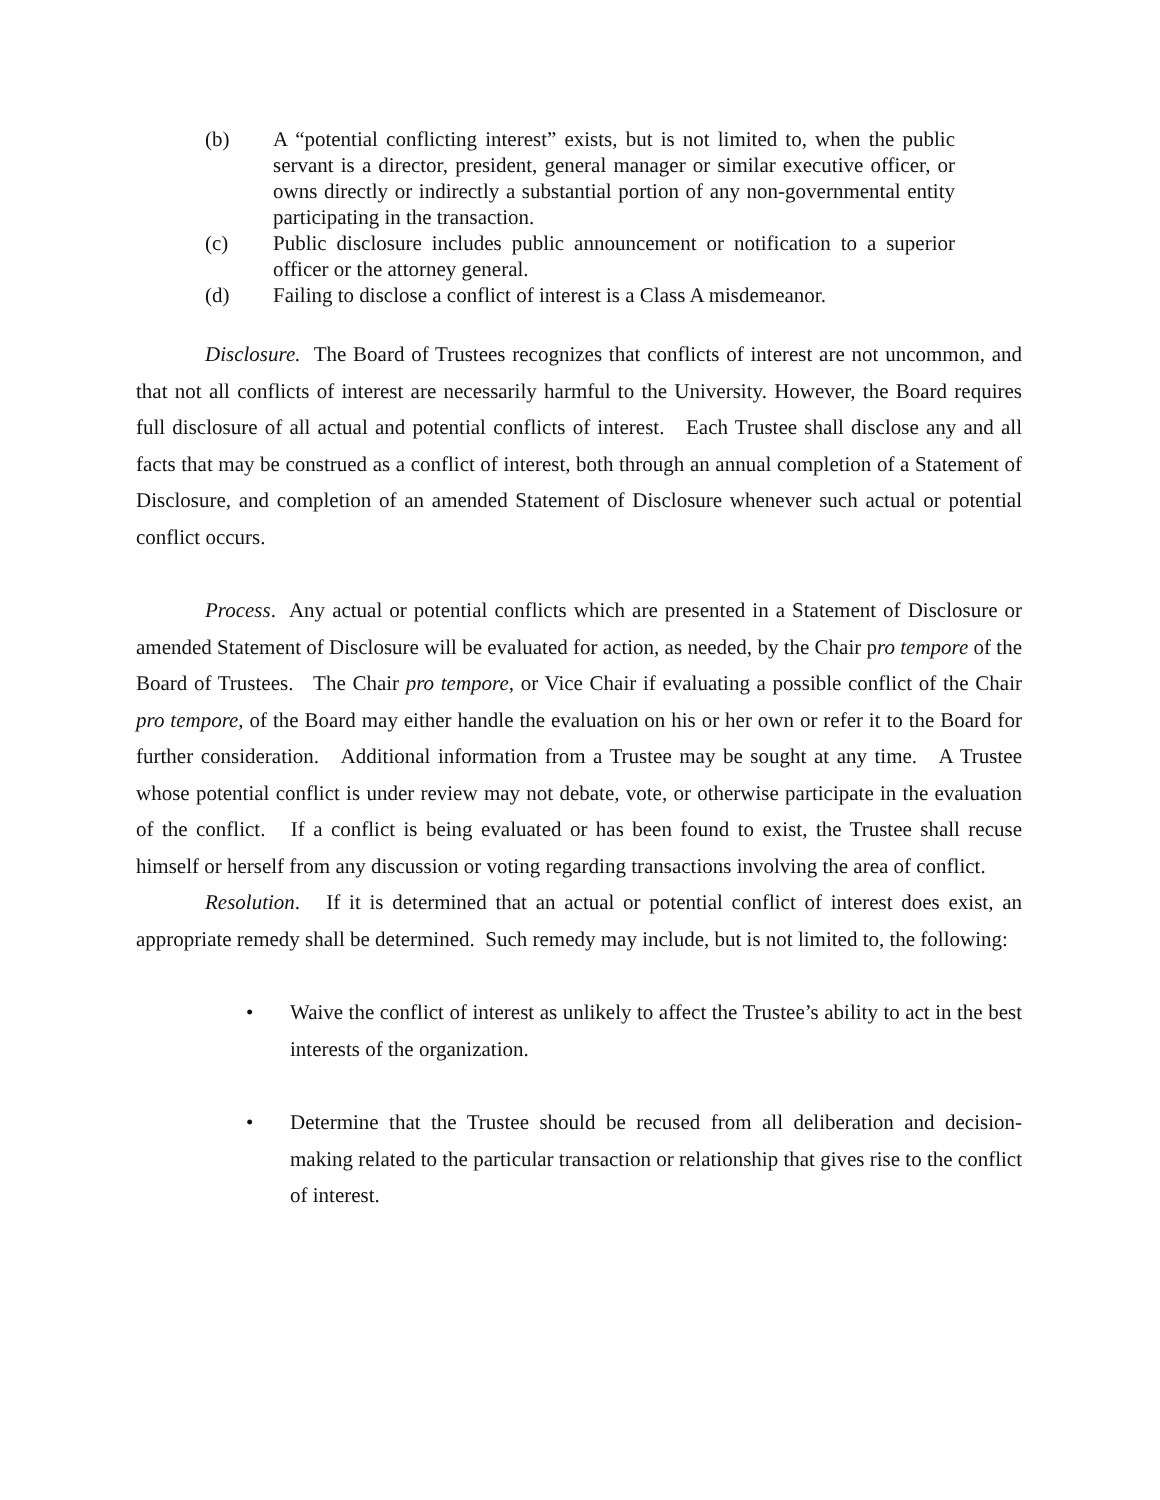(b) A “potential conflicting interest” exists, but is not limited to, when the public servant is a director, president, general manager or similar executive officer, or owns directly or indirectly a substantial portion of any non-governmental entity participating in the transaction.
(c) Public disclosure includes public announcement or notification to a superior officer or the attorney general.
(d) Failing to disclose a conflict of interest is a Class A misdemeanor.
Disclosure. The Board of Trustees recognizes that conflicts of interest are not uncommon, and that not all conflicts of interest are necessarily harmful to the University. However, the Board requires full disclosure of all actual and potential conflicts of interest. Each Trustee shall disclose any and all facts that may be construed as a conflict of interest, both through an annual completion of a Statement of Disclosure, and completion of an amended Statement of Disclosure whenever such actual or potential conflict occurs.
Process. Any actual or potential conflicts which are presented in a Statement of Disclosure or amended Statement of Disclosure will be evaluated for action, as needed, by the Chair pro tempore of the Board of Trustees. The Chair pro tempore, or Vice Chair if evaluating a possible conflict of the Chair pro tempore, of the Board may either handle the evaluation on his or her own or refer it to the Board for further consideration. Additional information from a Trustee may be sought at any time. A Trustee whose potential conflict is under review may not debate, vote, or otherwise participate in the evaluation of the conflict. If a conflict is being evaluated or has been found to exist, the Trustee shall recuse himself or herself from any discussion or voting regarding transactions involving the area of conflict.
Resolution. If it is determined that an actual or potential conflict of interest does exist, an appropriate remedy shall be determined. Such remedy may include, but is not limited to, the following:
• Waive the conflict of interest as unlikely to affect the Trustee’s ability to act in the best interests of the organization.
• Determine that the Trustee should be recused from all deliberation and decision-making related to the particular transaction or relationship that gives rise to the conflict of interest.